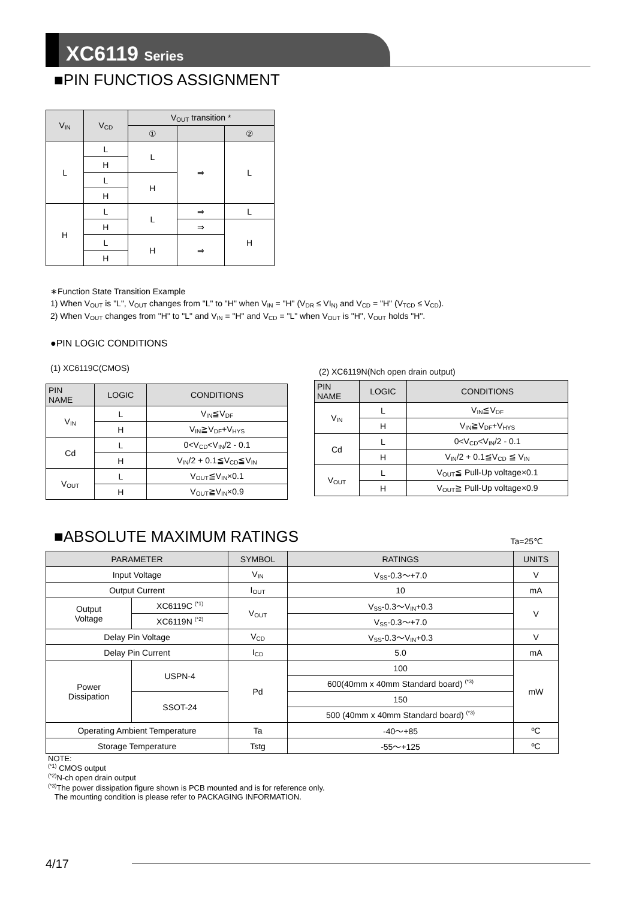XC6119 Series
■PIN FUNCTIOS ASSIGNMENT
| V<sub>IN</sub> | V<sub>CD</sub> | V<sub>OUT</sub> transition * | | |
| --- | --- | --- | --- | --- |
| | | ① | | ② |
| L | L | L | ⇒ | L |
| | H | | | |
| | L | H | | |
| | H | | | |
| H | L | L | ⇒ | L |
| | H | | ⇒ | H |
| | L | H | ⇒ | |
| | H | | | |
∗Function State Transition Example
1) When V<sub>OUT</sub> is "L", V<sub>OUT</sub> changes from "L" to "H" when V<sub>IN</sub> = "H" (V<sub>DR</sub> ≤ VI<sub>N)</sub> and V<sub>CD</sub> = "H" (V<sub>TCD</sub> ≤ V<sub>CD</sub>).
2) When V<sub>OUT</sub> changes from "H" to "L" and V<sub>IN</sub> = "H" and V<sub>CD</sub> = "L" when V<sub>OUT</sub> is "H", V<sub>OUT</sub> holds "H".
●PIN LOGIC CONDITIONS
(1) XC6119C(CMOS)
| PIN NAME | LOGIC | CONDITIONS |
| --- | --- | --- |
| V<sub>IN</sub> | L | V<sub>IN</sub>≦V<sub>DF</sub> |
| | H | V<sub>IN</sub>≧V<sub>DF</sub>+V<sub>HYS</sub> |
| Cd | L | 0<V<sub>CD</sub><V<sub>IN</sub>/2 - 0.1 |
| | H | V<sub>IN</sub>/2 + 0.1≦V<sub>CD</sub>≦V<sub>IN</sub> |
| V<sub>OUT</sub> | L | V<sub>OUT</sub>≦V<sub>IN</sub>×0.1 |
| | H | V<sub>OUT</sub>≧V<sub>IN</sub>×0.9 |
(2) XC6119N(Nch open drain output)
| PIN NAME | LOGIC | CONDITIONS |
| --- | --- | --- |
| V<sub>IN</sub> | L | V<sub>IN</sub>≦V<sub>DF</sub> |
| | H | V<sub>IN</sub>≧V<sub>DF</sub>+V<sub>HYS</sub> |
| Cd | L | 0<V<sub>CD</sub><V<sub>IN</sub>/2 - 0.1 |
| | H | V<sub>IN</sub>/2 + 0.1≦V<sub>CD</sub> ≦ V<sub>IN</sub> |
| V<sub>OUT</sub> | L | V<sub>OUT</sub>≦ Pull-Up voltage×0.1 |
| | H | V<sub>OUT</sub>≧ Pull-Up voltage×0.9 |
■ABSOLUTE MAXIMUM RATINGS
Ta=25℃
| PARAMETER | | SYMBOL | RATINGS | UNITS |
| --- | --- | --- | --- | --- |
| Input Voltage | | V<sub>IN</sub> | V<sub>SS</sub>-0.3～+7.0 | V |
| Output Current | | I<sub>OUT</sub> | 10 | mA |
| Output Voltage | XC6119C <sup>(*1)</sup> | V<sub>OUT</sub> | V<sub>SS</sub>-0.3～V<sub>IN</sub>+0.3 | V |
| | XC6119N <sup>(*2)</sup> | | V<sub>SS</sub>-0.3～+7.0 | |
| Delay Pin Voltage | | V<sub>CD</sub> | V<sub>SS</sub>-0.3～V<sub>IN</sub>+0.3 | V |
| Delay Pin Current | | I<sub>CD</sub> | 5.0 | mA |
| Power Dissipation | USPN-4 | Pd | 100 | mW |
| | | | 600(40mm x 40mm Standard board) <sup>(*3)</sup> | |
| | SSOT-24 | | 150 | |
| | | | 500 (40mm x 40mm Standard board) <sup>(*3)</sup> | |
| Operating Ambient Temperature | | Ta | -40～+85 | ºC |
| Storage Temperature | | Tstg | -55～+125 | ºC |
NOTE:
<sup>(*1)</sup> CMOS output
<sup>(*2)</sup>N-ch open drain output
<sup>(*3)</sup>The power dissipation figure shown is PCB mounted and is for reference only.
The mounting condition is please refer to PACKAGING INFORMATION.
4/17